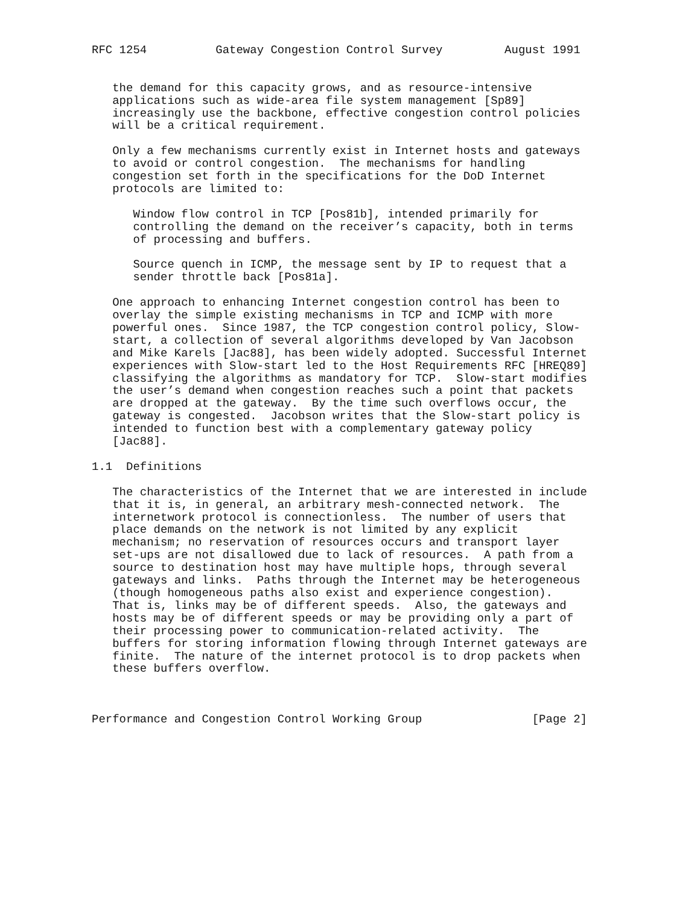RFC 1254          Gateway Congestion Control Survey         August 1991


   the demand for this capacity grows, and as resource-intensive
   applications such as wide-area file system management [Sp89]
   increasingly use the backbone, effective congestion control policies
   will be a critical requirement.

   Only a few mechanisms currently exist in Internet hosts and gateways
   to avoid or control congestion.  The mechanisms for handling
   congestion set forth in the specifications for the DoD Internet
   protocols are limited to:

      Window flow control in TCP [Pos81b], intended primarily for
      controlling the demand on the receiver’s capacity, both in terms
      of processing and buffers.

      Source quench in ICMP, the message sent by IP to request that a
      sender throttle back [Pos81a].

   One approach to enhancing Internet congestion control has been to
   overlay the simple existing mechanisms in TCP and ICMP with more
   powerful ones.  Since 1987, the TCP congestion control policy, Slow-
   start, a collection of several algorithms developed by Van Jacobson
   and Mike Karels [Jac88], has been widely adopted. Successful Internet
   experiences with Slow-start led to the Host Requirements RFC [HREQ89]
   classifying the algorithms as mandatory for TCP.  Slow-start modifies
   the user’s demand when congestion reaches such a point that packets
   are dropped at the gateway.  By the time such overflows occur, the
   gateway is congested.  Jacobson writes that the Slow-start policy is
   intended to function best with a complementary gateway policy
   [Jac88].

1.1  Definitions

   The characteristics of the Internet that we are interested in include
   that it is, in general, an arbitrary mesh-connected network.  The
   internetwork protocol is connectionless.  The number of users that
   place demands on the network is not limited by any explicit
   mechanism; no reservation of resources occurs and transport layer
   set-ups are not disallowed due to lack of resources.  A path from a
   source to destination host may have multiple hops, through several
   gateways and links.  Paths through the Internet may be heterogeneous
   (though homogeneous paths also exist and experience congestion).
   That is, links may be of different speeds.  Also, the gateways and
   hosts may be of different speeds or may be providing only a part of
   their processing power to communication-related activity.  The
   buffers for storing information flowing through Internet gateways are
   finite.  The nature of the internet protocol is to drop packets when
   these buffers overflow.



Performance and Congestion Control Working Group                [Page 2]